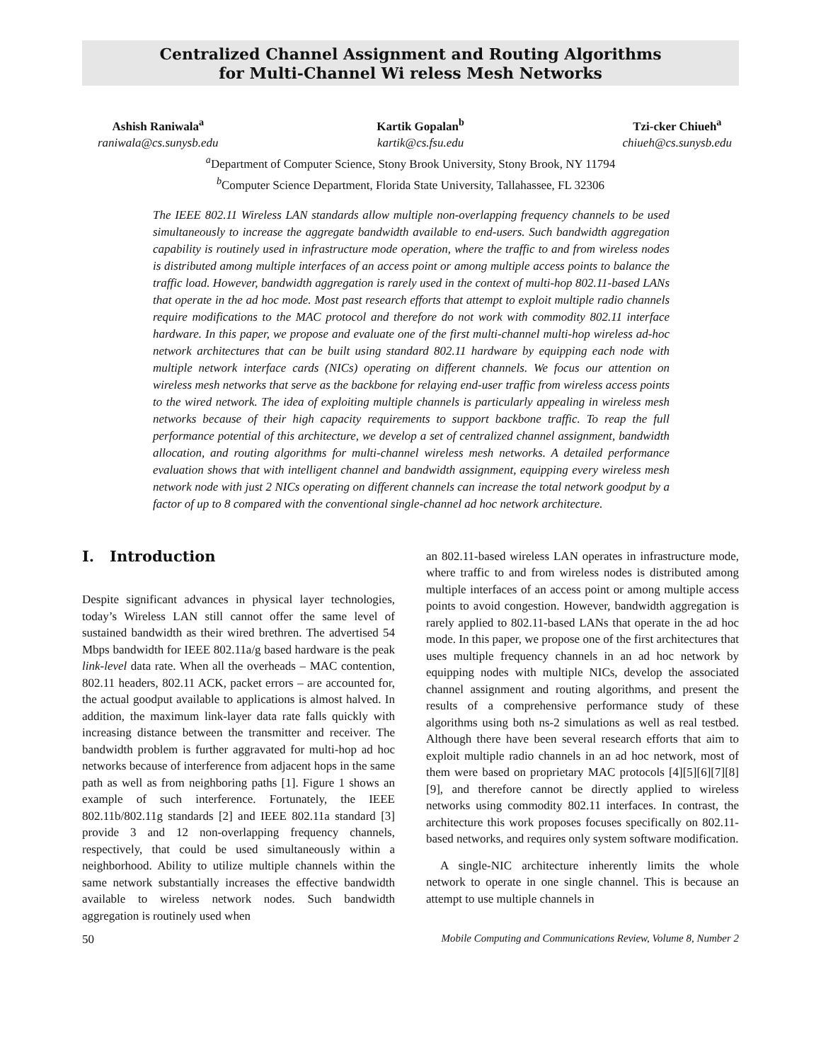Centralized Channel Assignment and Routing Algorithms
for Multi-Channel Wi reless Mesh Networks
Ashish Raniwala<sup>a</sup>
raniwala@cs.sunysb.edu
Kartik Gopalan<sup>b</sup>
kartik@cs.fsu.edu
Tzi-cker Chiueh<sup>a</sup>
chiueh@cs.sunysb.edu
<sup>a</sup> Department of Computer Science, Stony Brook University, Stony Brook, NY 11794
<sup>b</sup> Computer Science Department, Florida State University, Tallahassee, FL 32306
The IEEE 802.11 Wireless LAN standards allow multiple non-overlapping frequency channels to be used simultaneously to increase the aggregate bandwidth available to end-users. Such bandwidth aggregation capability is routinely used in infrastructure mode operation, where the traffic to and from wireless nodes is distributed among multiple interfaces of an access point or among multiple access points to balance the traffic load. However, bandwidth aggregation is rarely used in the context of multi-hop 802.11-based LANs that operate in the ad hoc mode. Most past research efforts that attempt to exploit multiple radio channels require modifications to the MAC protocol and therefore do not work with commodity 802.11 interface hardware. In this paper, we propose and evaluate one of the first multi-channel multi-hop wireless ad-hoc network architectures that can be built using standard 802.11 hardware by equipping each node with multiple network interface cards (NICs) operating on different channels. We focus our attention on wireless mesh networks that serve as the backbone for relaying end-user traffic from wireless access points to the wired network. The idea of exploiting multiple channels is particularly appealing in wireless mesh networks because of their high capacity requirements to support backbone traffic. To reap the full performance potential of this architecture, we develop a set of centralized channel assignment, bandwidth allocation, and routing algorithms for multi-channel wireless mesh networks. A detailed performance evaluation shows that with intelligent channel and bandwidth assignment, equipping every wireless mesh network node with just 2 NICs operating on different channels can increase the total network goodput by a factor of up to 8 compared with the conventional single-channel ad hoc network architecture.
I. Introduction
Despite significant advances in physical layer technologies, today’s Wireless LAN still cannot offer the same level of sustained bandwidth as their wired brethren. The advertised 54 Mbps bandwidth for IEEE 802.11a/g based hardware is the peak link-level data rate. When all the overheads – MAC contention, 802.11 headers, 802.11 ACK, packet errors – are accounted for, the actual goodput available to applications is almost halved. In addition, the maximum link-layer data rate falls quickly with increasing distance between the transmitter and receiver. The bandwidth problem is further aggravated for multi-hop ad hoc networks because of interference from adjacent hops in the same path as well as from neighboring paths [1]. Figure 1 shows an example of such interference. Fortunately, the IEEE 802.11b/802.11g standards [2] and IEEE 802.11a standard [3] provide 3 and 12 non-overlapping frequency channels, respectively, that could be used simultaneously within a neighborhood. Ability to utilize multiple channels within the same network substantially increases the effective bandwidth available to wireless network nodes. Such bandwidth aggregation is routinely used when
an 802.11-based wireless LAN operates in infrastructure mode, where traffic to and from wireless nodes is distributed among multiple interfaces of an access point or among multiple access points to avoid congestion. However, bandwidth aggregation is rarely applied to 802.11-based LANs that operate in the ad hoc mode. In this paper, we propose one of the first architectures that uses multiple frequency channels in an ad hoc network by equipping nodes with multiple NICs, develop the associated channel assignment and routing algorithms, and present the results of a comprehensive performance study of these algorithms using both ns-2 simulations as well as real testbed. Although there have been several research efforts that aim to exploit multiple radio channels in an ad hoc network, most of them were based on proprietary MAC protocols [4][5][6][7][8][9], and therefore cannot be directly applied to wireless networks using commodity 802.11 interfaces. In contrast, the architecture this work proposes focuses specifically on 802.11-based networks, and requires only system software modification.
A single-NIC architecture inherently limits the whole network to operate in one single channel. This is because an attempt to use multiple channels in
50 Mobile Computing and Communications Review, Volume 8, Number 2